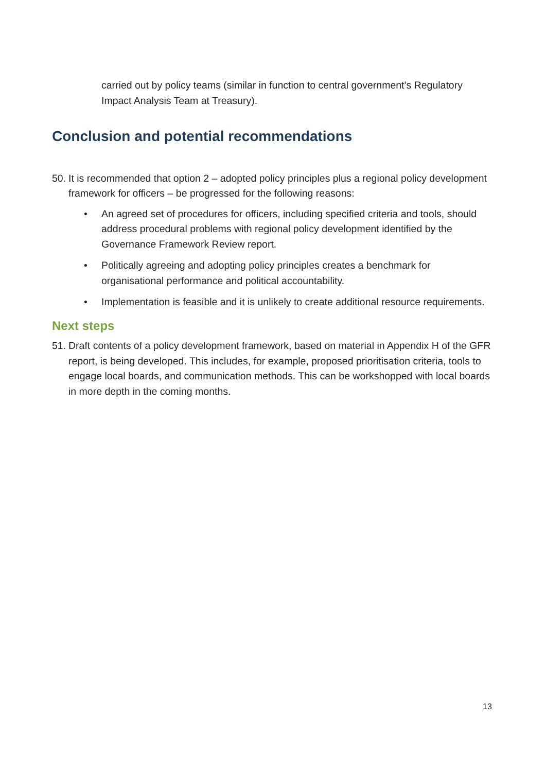carried out by policy teams (similar in function to central government’s Regulatory Impact Analysis Team at Treasury).
Conclusion and potential recommendations
50.
It is recommended that option 2 – adopted policy principles plus a regional policy development framework for officers – be progressed for the following reasons:
• An agreed set of procedures for officers, including specified criteria and tools, should address procedural problems with regional policy development identified by the Governance Framework Review report.
• Politically agreeing and adopting policy principles creates a benchmark for organisational performance and political accountability.
• Implementation is feasible and it is unlikely to create additional resource requirements.
Next steps
51.
Draft contents of a policy development framework, based on material in Appendix H of the GFR report, is being developed. This includes, for example, proposed prioritisation criteria, tools to engage local boards, and communication methods. This can be workshopped with local boards in more depth in the coming months.
13